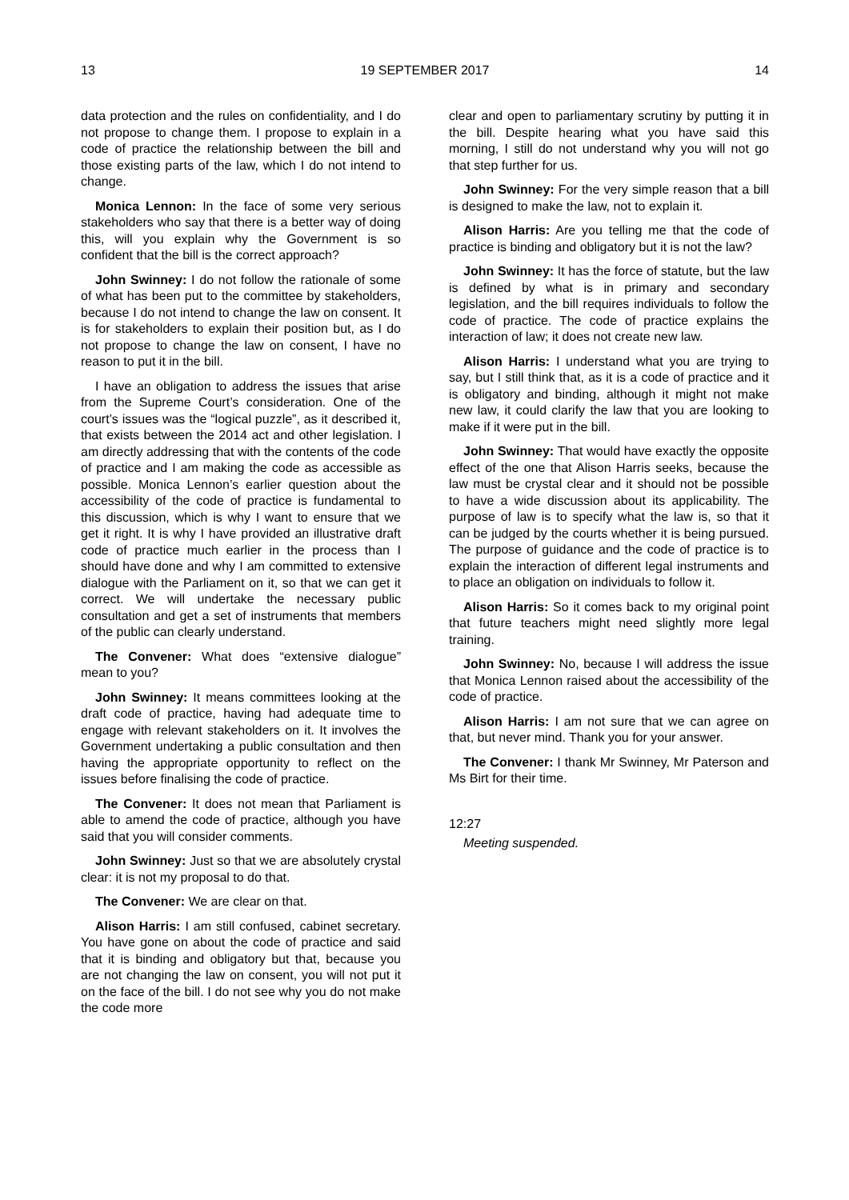13 19 SEPTEMBER 2017 14
data protection and the rules on confidentiality, and I do not propose to change them. I propose to explain in a code of practice the relationship between the bill and those existing parts of the law, which I do not intend to change.
Monica Lennon: In the face of some very serious stakeholders who say that there is a better way of doing this, will you explain why the Government is so confident that the bill is the correct approach?
John Swinney: I do not follow the rationale of some of what has been put to the committee by stakeholders, because I do not intend to change the law on consent. It is for stakeholders to explain their position but, as I do not propose to change the law on consent, I have no reason to put it in the bill.
I have an obligation to address the issues that arise from the Supreme Court’s consideration. One of the court’s issues was the “logical puzzle”, as it described it, that exists between the 2014 act and other legislation. I am directly addressing that with the contents of the code of practice and I am making the code as accessible as possible. Monica Lennon’s earlier question about the accessibility of the code of practice is fundamental to this discussion, which is why I want to ensure that we get it right. It is why I have provided an illustrative draft code of practice much earlier in the process than I should have done and why I am committed to extensive dialogue with the Parliament on it, so that we can get it correct. We will undertake the necessary public consultation and get a set of instruments that members of the public can clearly understand.
The Convener: What does “extensive dialogue” mean to you?
John Swinney: It means committees looking at the draft code of practice, having had adequate time to engage with relevant stakeholders on it. It involves the Government undertaking a public consultation and then having the appropriate opportunity to reflect on the issues before finalising the code of practice.
The Convener: It does not mean that Parliament is able to amend the code of practice, although you have said that you will consider comments.
John Swinney: Just so that we are absolutely crystal clear: it is not my proposal to do that.
The Convener: We are clear on that.
Alison Harris: I am still confused, cabinet secretary. You have gone on about the code of practice and said that it is binding and obligatory but that, because you are not changing the law on consent, you will not put it on the face of the bill. I do not see why you do not make the code more
clear and open to parliamentary scrutiny by putting it in the bill. Despite hearing what you have said this morning, I still do not understand why you will not go that step further for us.
John Swinney: For the very simple reason that a bill is designed to make the law, not to explain it.
Alison Harris: Are you telling me that the code of practice is binding and obligatory but it is not the law?
John Swinney: It has the force of statute, but the law is defined by what is in primary and secondary legislation, and the bill requires individuals to follow the code of practice. The code of practice explains the interaction of law; it does not create new law.
Alison Harris: I understand what you are trying to say, but I still think that, as it is a code of practice and it is obligatory and binding, although it might not make new law, it could clarify the law that you are looking to make if it were put in the bill.
John Swinney: That would have exactly the opposite effect of the one that Alison Harris seeks, because the law must be crystal clear and it should not be possible to have a wide discussion about its applicability. The purpose of law is to specify what the law is, so that it can be judged by the courts whether it is being pursued. The purpose of guidance and the code of practice is to explain the interaction of different legal instruments and to place an obligation on individuals to follow it.
Alison Harris: So it comes back to my original point that future teachers might need slightly more legal training.
John Swinney: No, because I will address the issue that Monica Lennon raised about the accessibility of the code of practice.
Alison Harris: I am not sure that we can agree on that, but never mind. Thank you for your answer.
The Convener: I thank Mr Swinney, Mr Paterson and Ms Birt for their time.
12:27
Meeting suspended.